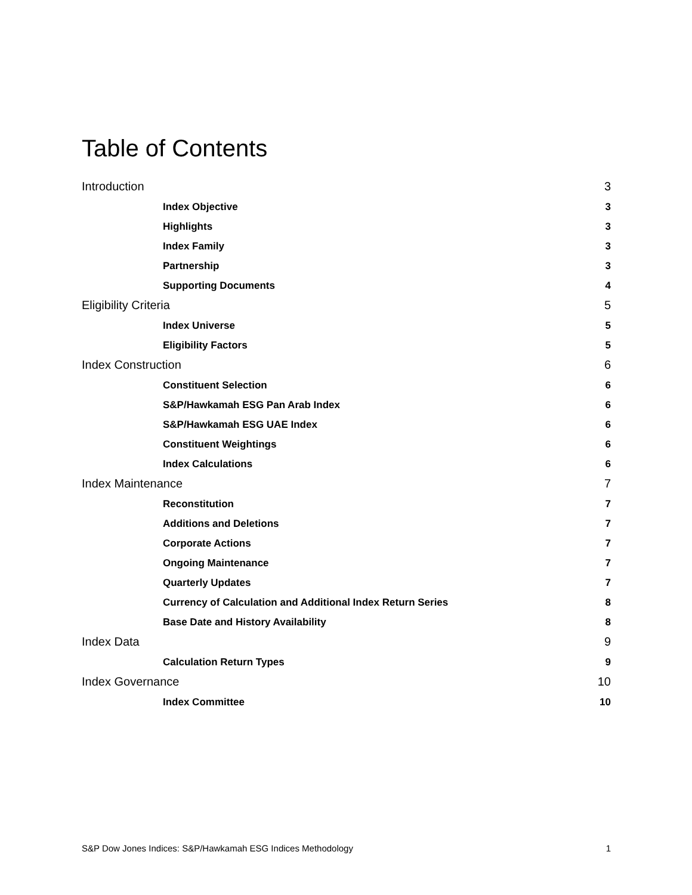Table of Contents
Introduction 3
Index Objective 3
Highlights 3
Index Family 3
Partnership 3
Supporting Documents 4
Eligibility Criteria 5
Index Universe 5
Eligibility Factors 5
Index Construction 6
Constituent Selection 6
S&P/Hawkamah ESG Pan Arab Index 6
S&P/Hawkamah ESG UAE Index 6
Constituent Weightings 6
Index Calculations 6
Index Maintenance 7
Reconstitution 7
Additions and Deletions 7
Corporate Actions 7
Ongoing Maintenance 7
Quarterly Updates 7
Currency of Calculation and Additional Index Return Series 8
Base Date and History Availability 8
Index Data 9
Calculation Return Types 9
Index Governance 10
Index Committee 10
S&P Dow Jones Indices: S&P/Hawkamah ESG Indices Methodology 1